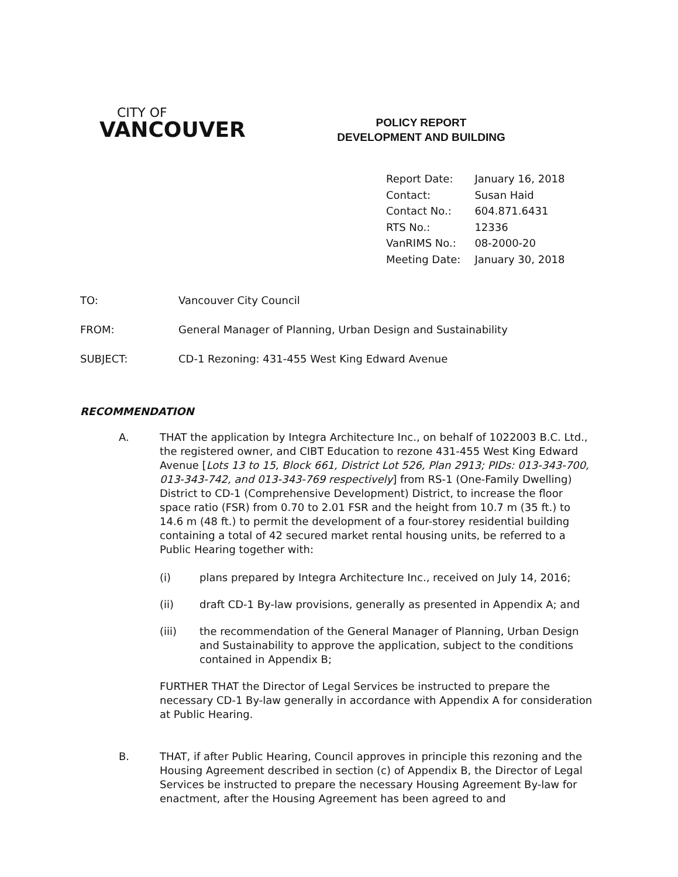CITY OF
VANCOUVER
POLICY REPORT
DEVELOPMENT AND BUILDING
| Report Date: | January 16, 2018 |
| Contact: | Susan Haid |
| Contact No.: | 604.871.6431 |
| RTS No.: | 12336 |
| VanRIMS No.: | 08-2000-20 |
| Meeting Date: | January 30, 2018 |
| TO: | Vancouver City Council |
| FROM: | General Manager of Planning, Urban Design and Sustainability |
| SUBJECT: | CD-1 Rezoning: 431-455 West King Edward Avenue |
RECOMMENDATION
A. THAT the application by Integra Architecture Inc., on behalf of 1022003 B.C. Ltd., the registered owner, and CIBT Education to rezone 431-455 West King Edward Avenue [Lots 13 to 15, Block 661, District Lot 526, Plan 2913; PIDs: 013-343-700, 013-343-742, and 013-343-769 respectively] from RS-1 (One-Family Dwelling) District to CD-1 (Comprehensive Development) District, to increase the floor space ratio (FSR) from 0.70 to 2.01 FSR and the height from 10.7 m (35 ft.) to 14.6 m (48 ft.) to permit the development of a four-storey residential building containing a total of 42 secured market rental housing units, be referred to a Public Hearing together with:
(i) plans prepared by Integra Architecture Inc., received on July 14, 2016;
(ii) draft CD-1 By-law provisions, generally as presented in Appendix A; and
(iii) the recommendation of the General Manager of Planning, Urban Design and Sustainability to approve the application, subject to the conditions contained in Appendix B;
FURTHER THAT the Director of Legal Services be instructed to prepare the necessary CD-1 By-law generally in accordance with Appendix A for consideration at Public Hearing.
B. THAT, if after Public Hearing, Council approves in principle this rezoning and the Housing Agreement described in section (c) of Appendix B, the Director of Legal Services be instructed to prepare the necessary Housing Agreement By-law for enactment, after the Housing Agreement has been agreed to and